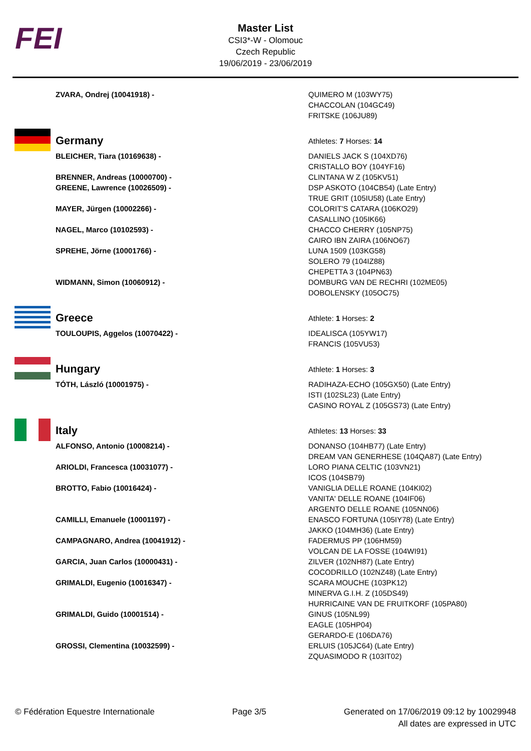FEI
Master List
CSI3*-W - Olomouc
Czech Republic
19/06/2019 - 23/06/2019
| ZVARA, Ondrej (10041918) - | QUIMERO M (103WY75) CHACCOLAN (104GC49) FRITSKE (106JU89) |
| Germany | Athletes: 7 Horses: 14 |
| BLEICHER, Tiara (10169638) - | DANIELS JACK S (104XD76) CRISTALLO BOY (104YF16) |
| BRENNER, Andreas (10000700) - | CLINTANA W Z (105KV51) |
| GREENE, Lawrence (10026509) - | DSP ASKOTO (104CB54) (Late Entry) TRUE GRIT (105IU58) (Late Entry) |
| MAYER, Jürgen (10002266) - | COLORIT'S CATARA (106KO29) CASALLINO (105IK66) |
| NAGEL, Marco (10102593) - | CHACCO CHERRY (105NP75) CAIRO IBN ZAIRA (106NO67) |
| SPREHE, Jörne (10001766) - | LUNA 1509 (103KG58) SOLERO 79 (104IZ88) CHEPETTA 3 (104PN63) |
| WIDMANN, Simon (10060912) - | DOMBURG VAN DE RECHRI (102ME05) DOBOLENSKY (105OC75) |
| Greece | Athlete: 1 Horses: 2 |
| TOULOUPIS, Aggelos (10070422) - | IDEALISCA (105YW17) FRANCIS (105VU53) |
| Hungary | Athlete: 1 Horses: 3 |
| TÓTH, László (10001975) - | RADIHAZA-ECHO (105GX50) (Late Entry) ISTI (102SL23) (Late Entry) CASINO ROYAL Z (105GS73) (Late Entry) |
| Italy | Athletes: 13 Horses: 33 |
| ALFONSO, Antonio (10008214) - | DONANSO (104HB77) (Late Entry) DREAM VAN GENERHESE (104QA87) (Late Entry) |
| ARIOLDI, Francesca (10031077) - | LORO PIANA CELTIC (103VN21) ICOS (104SB79) |
| BROTTO, Fabio (10016424) - | VANIGLIA DELLE ROANE (104KI02) VANITA' DELLE ROANE (104IF06) ARGENTO DELLE ROANE (105NN06) |
| CAMILLI, Emanuele (10001197) - | ENASCO FORTUNA (105IY78) (Late Entry) JAKKO (104MH36) (Late Entry) |
| CAMPAGNARO, Andrea (10041912) - | FADERMUS PP (106HM59) VOLCAN DE LA FOSSE (104WI91) |
| GARCIA, Juan Carlos (10000431) - | ZILVER (102NH87) (Late Entry) COCODRILLO (102NZ48) (Late Entry) |
| GRIMALDI, Eugenio (10016347) - | SCARA MOUCHE (103PK12) MINERVA G.I.H. Z (105DS49) HURRICAINE VAN DE FRUITKORF (105PA80) |
| GRIMALDI, Guido (10001514) - | GINUS (105NL99) EAGLE (105HP04) GERARDO-E (106DA76) |
| GROSSI, Clementina (10032599) - | ERLUIS (105JC64) (Late Entry) ZQUASIMODO R (103IT02) |
© Fédération Equestre Internationale Page 3/5 Generated on 17/06/2019 09:12 by 10029948
All dates are expressed in UTC